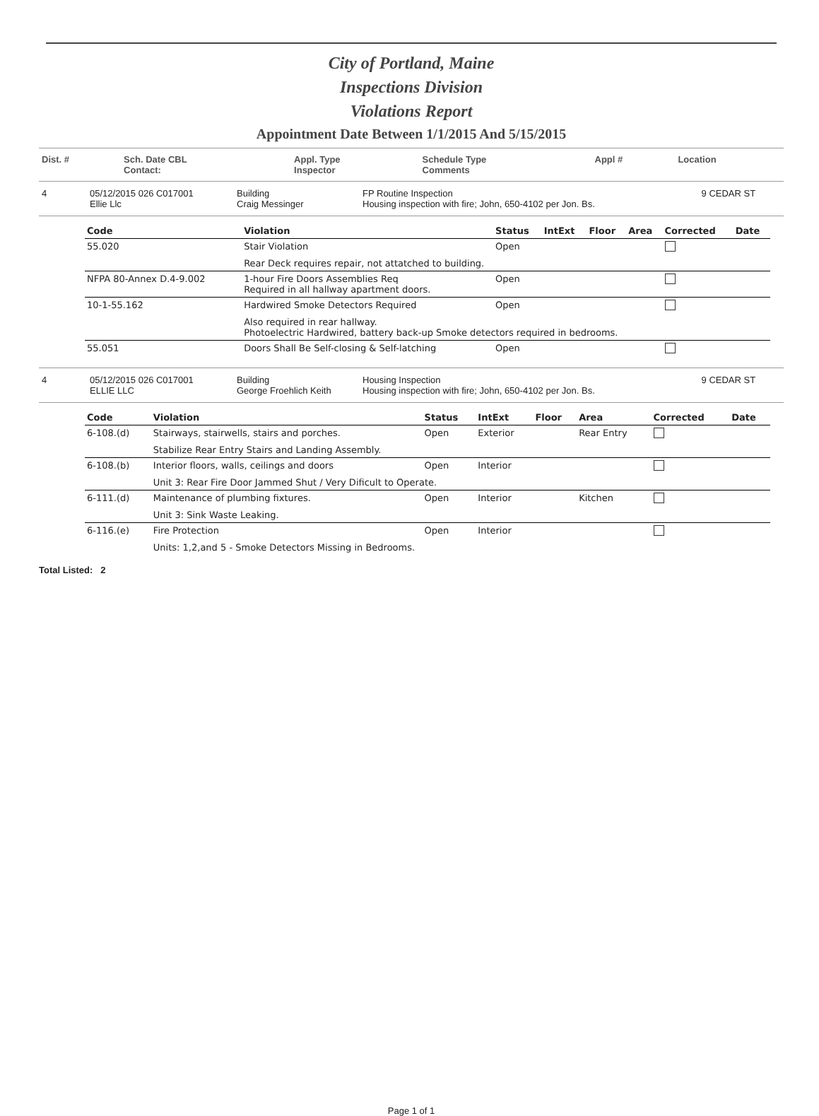City of Portland, Maine
Inspections Division
Violations Report
Appointment Date Between 1/1/2015 And 5/15/2015
| Dist. # | Sch. Date CBL Contact: | Appl. Type Inspector | Schedule Type Comments | Appl # | Location |
| 4 | 05/12/2015 026 C017001 Ellie Llc | Building Craig Messinger | FP Routine Inspection Housing inspection with fire; John, 650-4102 per Jon. Bs. | 9 CEDAR ST |
| Code | Violation | Status | IntExt | Floor | Area | Corrected | Date |
| --- | --- | --- | --- | --- | --- | --- | --- |
| 55.020 | Stair Violation | Open | | | | | |
| | Rear Deck requires repair, not attatched to building. | | | | | | |
| NFPA 80-Annex D.4-9.002 | 1-hour Fire Doors Assemblies Req Required in all hallway apartment doors. | Open | | | | | |
| 10-1-55.162 | Hardwired Smoke Detectors Required | Open | | | | | |
| | Also required in rear hallway. Photoelectric Hardwired, battery back-up Smoke detectors required in bedrooms. | | | | | | |
| 55.051 | Doors Shall Be Self-closing & Self-latching | Open | | | | | |
| 4 | 05/12/2015 026 C017001 ELLIE LLC | Building George Froehlich Keith | Housing Inspection Housing inspection with fire; John, 650-4102 per Jon. Bs. | 9 CEDAR ST |
| Code | Violation | Status | IntExt | Floor | Area | Corrected | Date |
| --- | --- | --- | --- | --- | --- | --- | --- |
| 6-108.(d) | Stairways, stairwells, stairs and porches. | Open | Exterior | | Rear Entry | | |
| | Stabilize Rear Entry Stairs and Landing Assembly. | | | | | | |
| 6-108.(b) | Interior floors, walls, ceilings and doors | Open | Interior | | | | |
| | Unit 3: Rear Fire Door Jammed Shut / Very Dificult to Operate. | | | | | | |
| 6-111.(d) | Maintenance of plumbing fixtures. | Open | Interior | | Kitchen | | |
| | Unit 3: Sink Waste Leaking. | | | | | | |
| 6-116.(e) | Fire Protection | Open | Interior | | | | |
| | Units: 1,2,and 5 - Smoke Detectors Missing in Bedrooms. | | | | | | |
Total Listed: 2
Page 1 of 1